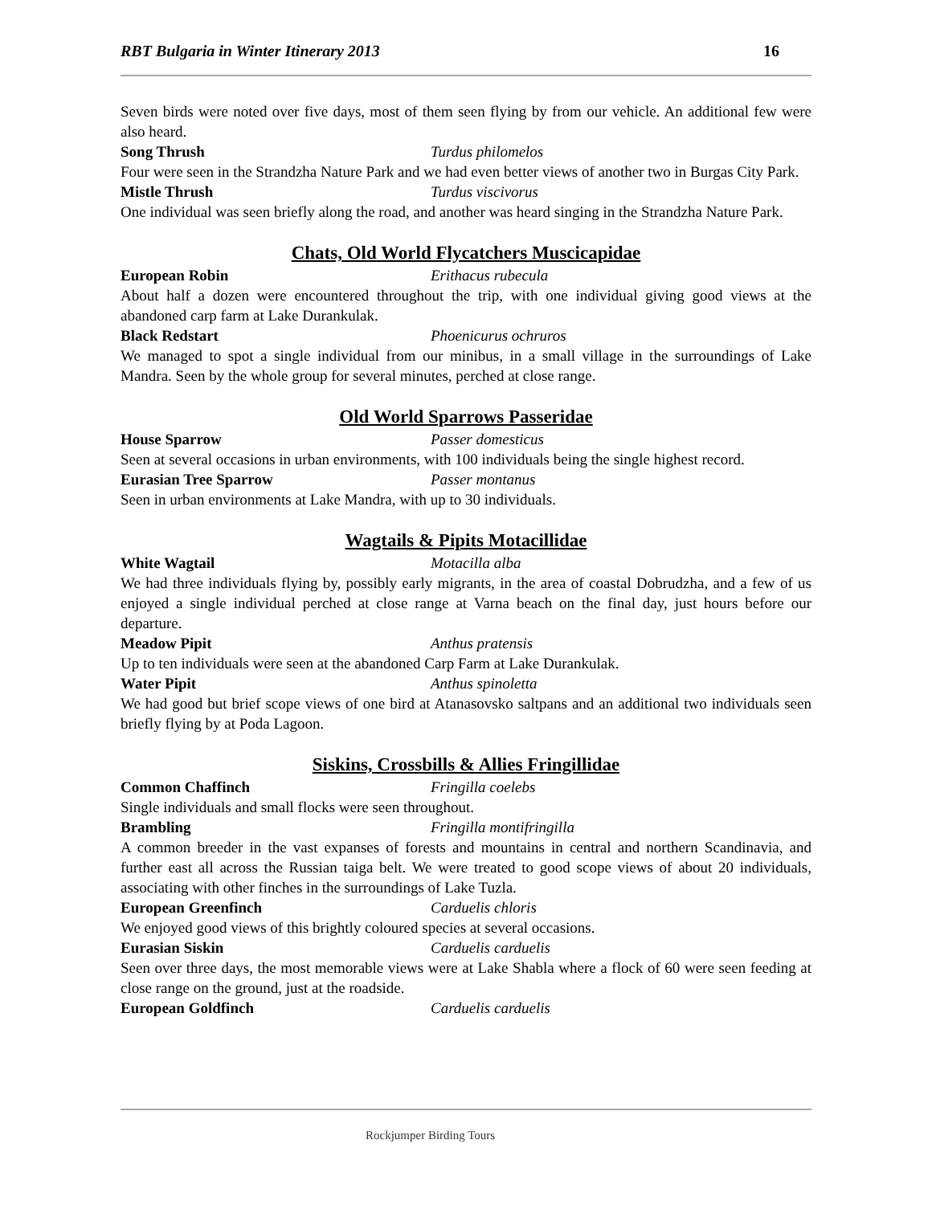RBT Bulgaria in Winter Itinerary 2013 16
Seven birds were noted over five days, most of them seen flying by from our vehicle. An additional few were also heard.
Song Thrush Turdus philomelos
Four were seen in the Strandzha Nature Park and we had even better views of another two in Burgas City Park.
Mistle Thrush Turdus viscivorus
One individual was seen briefly along the road, and another was heard singing in the Strandzha Nature Park.
Chats, Old World Flycatchers Muscicapidae
European Robin Erithacus rubecula
About half a dozen were encountered throughout the trip, with one individual giving good views at the abandoned carp farm at Lake Durankulak.
Black Redstart Phoenicurus ochruros
We managed to spot a single individual from our minibus, in a small village in the surroundings of Lake Mandra. Seen by the whole group for several minutes, perched at close range.
Old World Sparrows Passeridae
House Sparrow Passer domesticus
Seen at several occasions in urban environments, with 100 individuals being the single highest record.
Eurasian Tree Sparrow Passer montanus
Seen in urban environments at Lake Mandra, with up to 30 individuals.
Wagtails & Pipits Motacillidae
White Wagtail Motacilla alba
We had three individuals flying by, possibly early migrants, in the area of coastal Dobrudzha, and a few of us enjoyed a single individual perched at close range at Varna beach on the final day, just hours before our departure.
Meadow Pipit Anthus pratensis
Up to ten individuals were seen at the abandoned Carp Farm at Lake Durankulak.
Water Pipit Anthus spinoletta
We had good but brief scope views of one bird at Atanasovsko saltpans and an additional two individuals seen briefly flying by at Poda Lagoon.
Siskins, Crossbills & Allies Fringillidae
Common Chaffinch Fringilla coelebs
Single individuals and small flocks were seen throughout.
Brambling Fringilla montifringilla
A common breeder in the vast expanses of forests and mountains in central and northern Scandinavia, and further east all across the Russian taiga belt. We were treated to good scope views of about 20 individuals, associating with other finches in the surroundings of Lake Tuzla.
European Greenfinch Carduelis chloris
We enjoyed good views of this brightly coloured species at several occasions.
Eurasian Siskin Carduelis carduelis
Seen over three days, the most memorable views were at Lake Shabla where a flock of 60 were seen feeding at close range on the ground, just at the roadside.
European Goldfinch Carduelis carduelis
Rockjumper Birding Tours